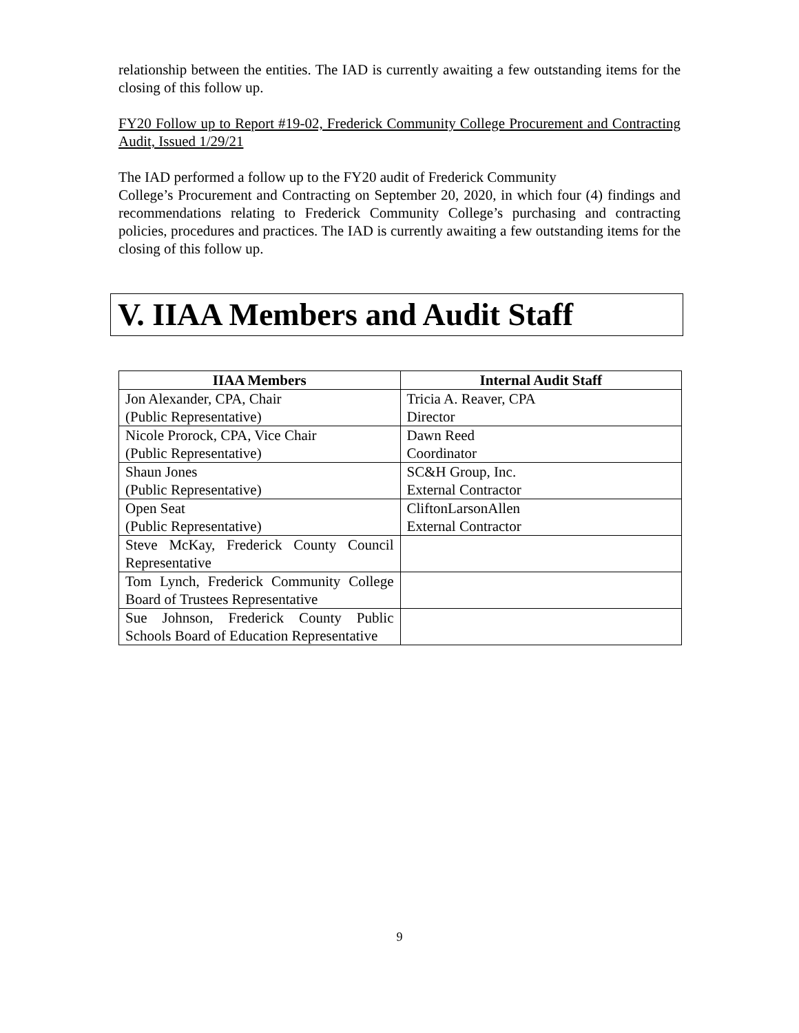relationship between the entities. The IAD is currently awaiting a few outstanding items for the closing of this follow up.
FY20 Follow up to Report #19-02, Frederick Community College Procurement and Contracting Audit, Issued 1/29/21
The IAD performed a follow up to the FY20 audit of Frederick Community
College’s Procurement and Contracting on September 20, 2020, in which four (4) findings and recommendations relating to Frederick Community College’s purchasing and contracting policies, procedures and practices. The IAD is currently awaiting a few outstanding items for the closing of this follow up.
V. IIAA Members and Audit Staff
| IIAA Members | Internal Audit Staff |
| --- | --- |
| Jon Alexander, CPA, Chair (Public Representative) | Tricia A. Reaver, CPA Director |
| Nicole Prorock, CPA, Vice Chair (Public Representative) | Dawn Reed Coordinator |
| Shaun Jones (Public Representative) | SC&H Group, Inc. External Contractor |
| Open Seat (Public Representative) | CliftonLarsonAllen External Contractor |
| Steve McKay, Frederick County Council Representative | |
| Tom Lynch, Frederick Community College Board of Trustees Representative | |
| Sue Johnson, Frederick County Public Schools Board of Education Representative | |
9